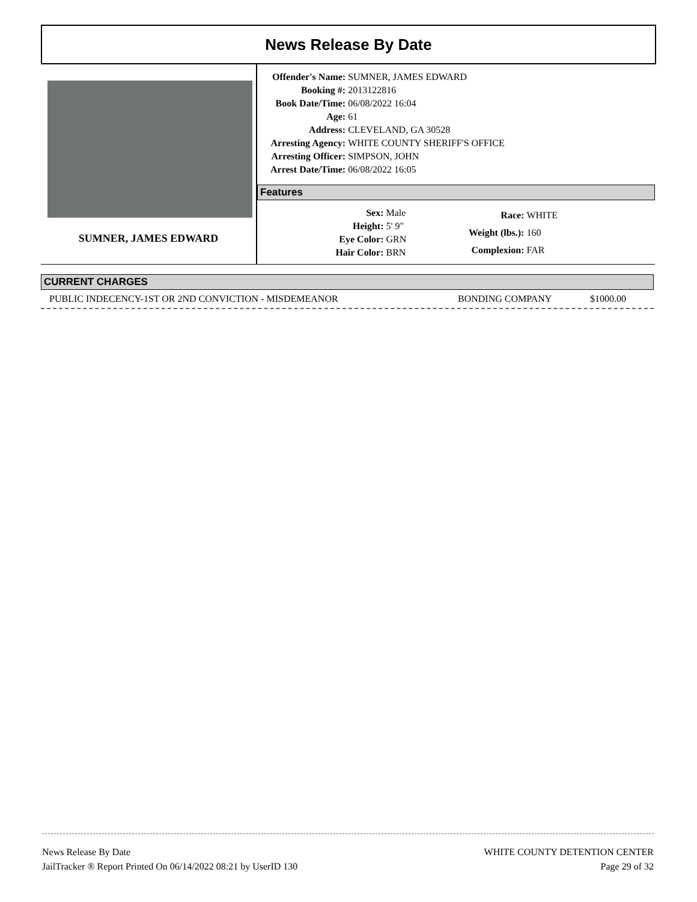News Release By Date
SUMNER, JAMES EDWARD
| Offender's Name: | SUMNER, JAMES EDWARD |
| Booking #: | 2013122816 |
| Book Date/Time: | 06/08/2022 16:04 |
| Age: | 61 |
| Address: | CLEVELAND, GA 30528 |
| Arresting Agency: | WHITE COUNTY SHERIFF'S OFFICE |
| Arresting Officer: | SIMPSON, JOHN |
| Arrest Date/Time: | 06/08/2022 16:05 |
Features
| Sex: | Male |
| Height: | 5' 9" |
| Eye Color: | GRN |
| Hair Color: | BRN |
| Race: | WHITE |
| Weight (lbs.): | 160 |
| Complexion: | FAR |
CURRENT CHARGES
PUBLIC INDECENCY-1ST OR 2ND CONVICTION - MISDEMEANOR BONDING COMPANY $1000.00
News Release By Date
JailTracker ® Report Printed On 06/14/2022 08:21 by UserID 130
WHITE COUNTY DETENTION CENTER
Page 29 of 32